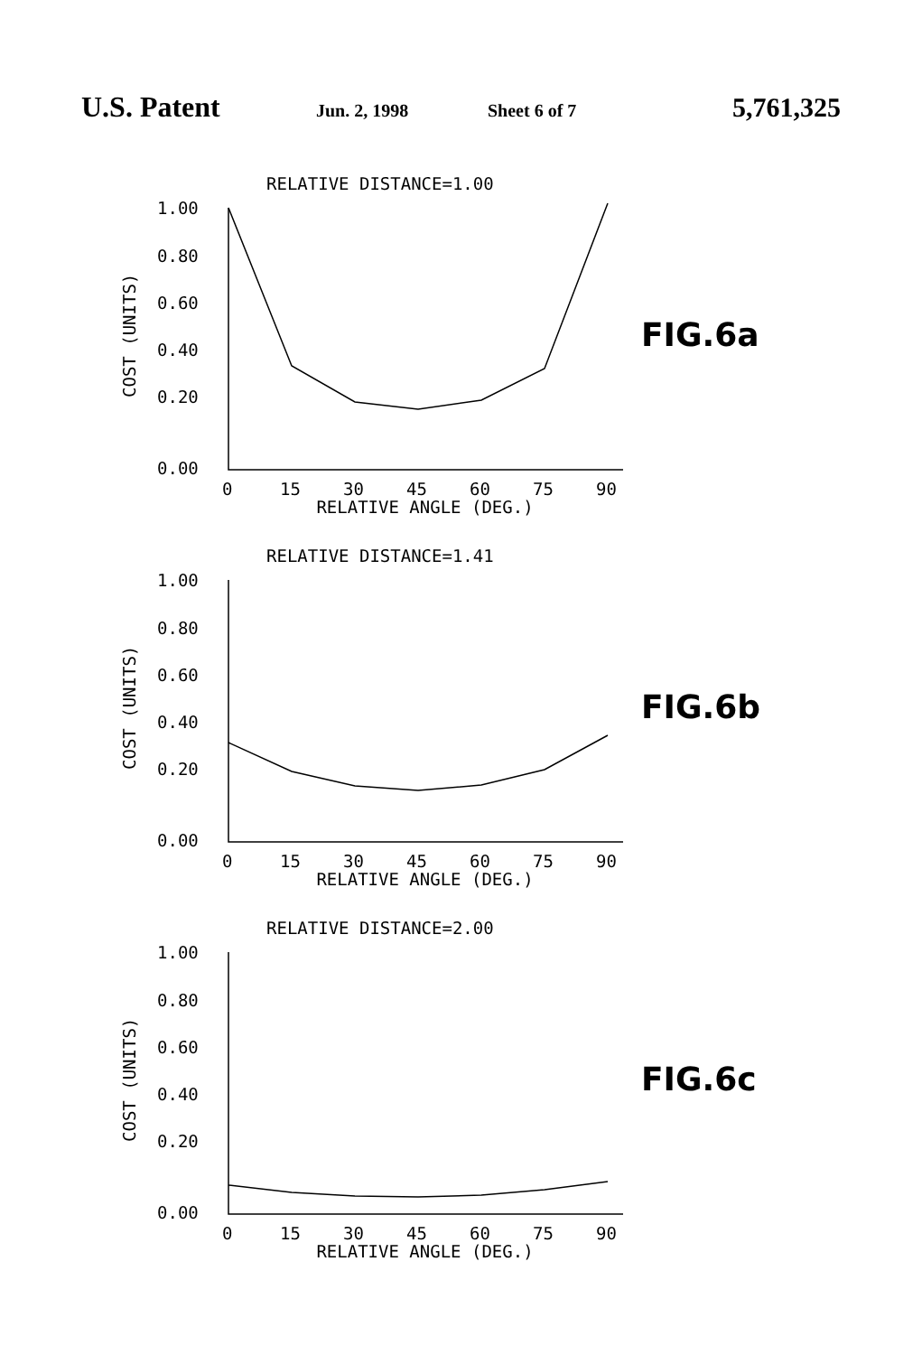U.S. Patent Jun. 2, 1998 Sheet 6 of 7 5,761,325
RELATIVE DISTANCE=1.00
1.00
0.80
0.60
0.40
0.20
0.00
0
15
30
45
60
75
90
COST (UNITS)
FIG.6a
RELATIVE ANGLE (DEG.)
RELATIVE DISTANCE=1.41
1.00
0.80
0.60
0.40
0.20
0.00
0
15
30
45
60
75
90
COST (UNITS)
FIG.6b
RELATIVE ANGLE (DEG.)
RELATIVE DISTANCE=2.00
1.00
0.80
0.60
0.40
0.20
0.00
0
15
30
45
60
75
90
COST (UNITS)
FIG.6c
RELATIVE ANGLE (DEG.)